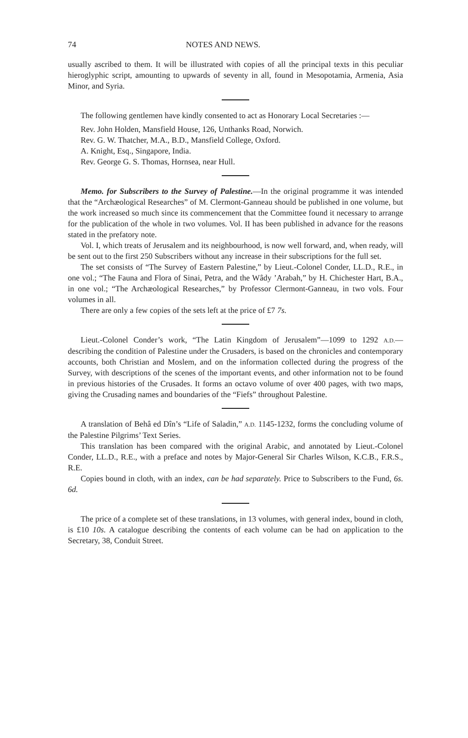74 NOTES AND NEWS.
usually ascribed to them. It will be illustrated with copies of all the principal texts in this peculiar hieroglyphic script, amounting to upwards of seventy in all, found in Mesopotamia, Armenia, Asia Minor, and Syria.
The following gentlemen have kindly consented to act as Honorary Local Secretaries :—
Rev. John Holden, Mansfield House, 126, Unthanks Road, Norwich.
Rev. G. W. Thatcher, M.A., B.D., Mansfield College, Oxford.
A. Knight, Esq., Singapore, India.
Rev. George G. S. Thomas, Hornsea, near Hull.
Memo. for Subscribers to the Survey of Palestine.—In the original programme it was intended that the “Archæological Researches” of M. Clermont-Ganneau should be published in one volume, but the work increased so much since its commencement that the Committee found it necessary to arrange for the publication of the whole in two volumes. Vol. II has been published in advance for the reasons stated in the prefatory note.
Vol. I, which treats of Jerusalem and its neighbourhood, is now well forward, and, when ready, will be sent out to the first 250 Subscribers without any increase in their subscriptions for the full set.
The set consists of “The Survey of Eastern Palestine,” by Lieut.-Colonel Conder, LL.D., R.E., in one vol.; “The Fauna and Flora of Sinai, Petra, and the Wâdy ’Arabah,” by H. Chichester Hart, B.A., in one vol.; “The Archæological Researches,” by Professor Clermont-Ganneau, in two vols. Four volumes in all.
There are only a few copies of the sets left at the price of £7 7s.
Lieut.-Colonel Conder’s work, “The Latin Kingdom of Jerusalem”—1099 to 1292 A.D.—describing the condition of Palestine under the Crusaders, is based on the chronicles and contemporary accounts, both Christian and Moslem, and on the information collected during the progress of the Survey, with descriptions of the scenes of the important events, and other information not to be found in previous histories of the Crusades. It forms an octavo volume of over 400 pages, with two maps, giving the Crusading names and boundaries of the “Fiefs” throughout Palestine.
A translation of Behâ ed Dîn’s “Life of Saladin,” A.D. 1145-1232, forms the concluding volume of the Palestine Pilgrims’ Text Series.
This translation has been compared with the original Arabic, and annotated by Lieut.-Colonel Conder, LL.D., R.E., with a preface and notes by Major-General Sir Charles Wilson, K.C.B., F.R.S., R.E.
Copies bound in cloth, with an index, can be had separately. Price to Subscribers to the Fund, 6s. 6d.
The price of a complete set of these translations, in 13 volumes, with general index, bound in cloth, is £10 10s. A catalogue describing the contents of each volume can be had on application to the Secretary, 38, Conduit Street.